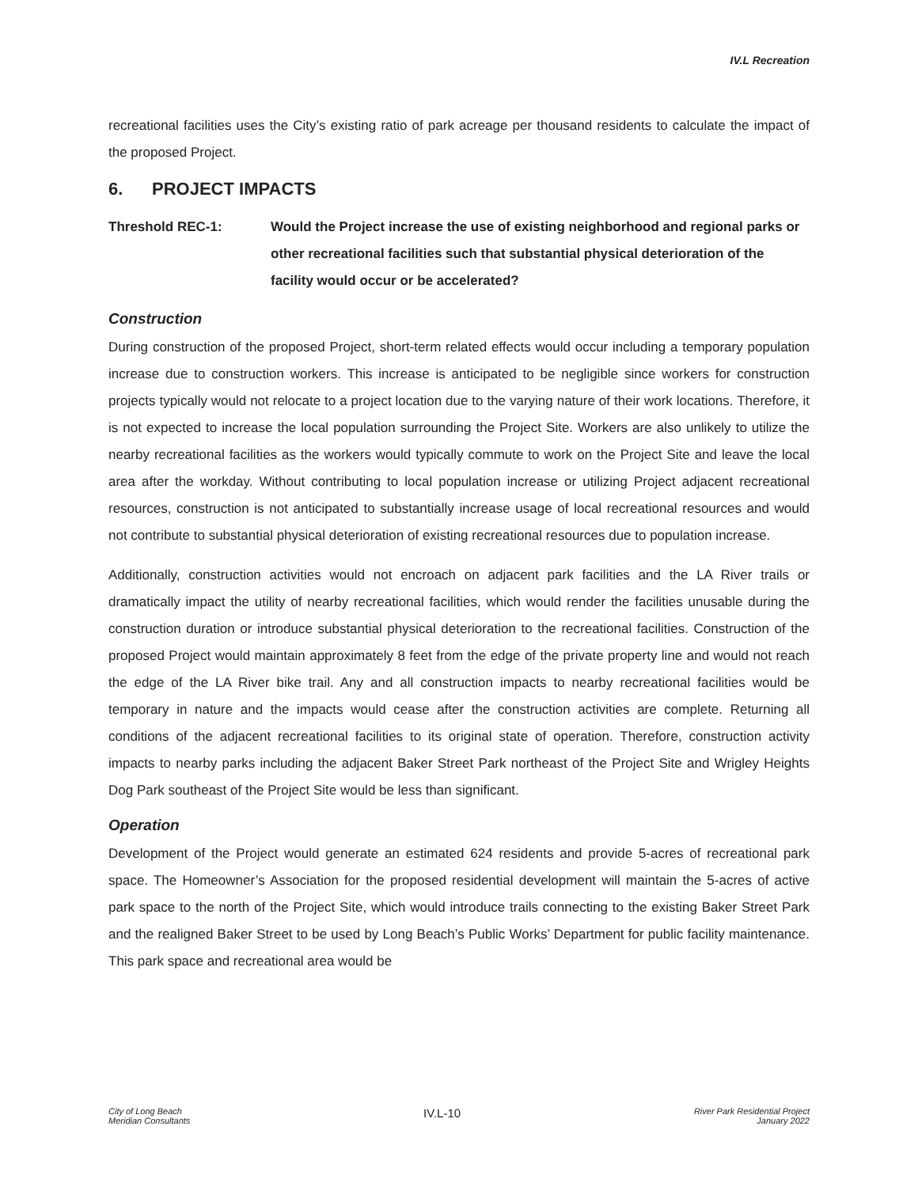IV.L Recreation
recreational facilities uses the City’s existing ratio of park acreage per thousand residents to calculate the impact of the proposed Project.
6. PROJECT IMPACTS
Threshold REC-1: Would the Project increase the use of existing neighborhood and regional parks or other recreational facilities such that substantial physical deterioration of the facility would occur or be accelerated?
Construction
During construction of the proposed Project, short-term related effects would occur including a temporary population increase due to construction workers. This increase is anticipated to be negligible since workers for construction projects typically would not relocate to a project location due to the varying nature of their work locations. Therefore, it is not expected to increase the local population surrounding the Project Site. Workers are also unlikely to utilize the nearby recreational facilities as the workers would typically commute to work on the Project Site and leave the local area after the workday. Without contributing to local population increase or utilizing Project adjacent recreational resources, construction is not anticipated to substantially increase usage of local recreational resources and would not contribute to substantial physical deterioration of existing recreational resources due to population increase.
Additionally, construction activities would not encroach on adjacent park facilities and the LA River trails or dramatically impact the utility of nearby recreational facilities, which would render the facilities unusable during the construction duration or introduce substantial physical deterioration to the recreational facilities. Construction of the proposed Project would maintain approximately 8 feet from the edge of the private property line and would not reach the edge of the LA River bike trail. Any and all construction impacts to nearby recreational facilities would be temporary in nature and the impacts would cease after the construction activities are complete. Returning all conditions of the adjacent recreational facilities to its original state of operation. Therefore, construction activity impacts to nearby parks including the adjacent Baker Street Park northeast of the Project Site and Wrigley Heights Dog Park southeast of the Project Site would be less than significant.
Operation
Development of the Project would generate an estimated 624 residents and provide 5-acres of recreational park space. The Homeowner’s Association for the proposed residential development will maintain the 5-acres of active park space to the north of the Project Site, which would introduce trails connecting to the existing Baker Street Park and the realigned Baker Street to be used by Long Beach’s Public Works’ Department for public facility maintenance. This park space and recreational area would be
City of Long Beach
Meridian Consultants
IV.L-10
River Park Residential Project
January 2022